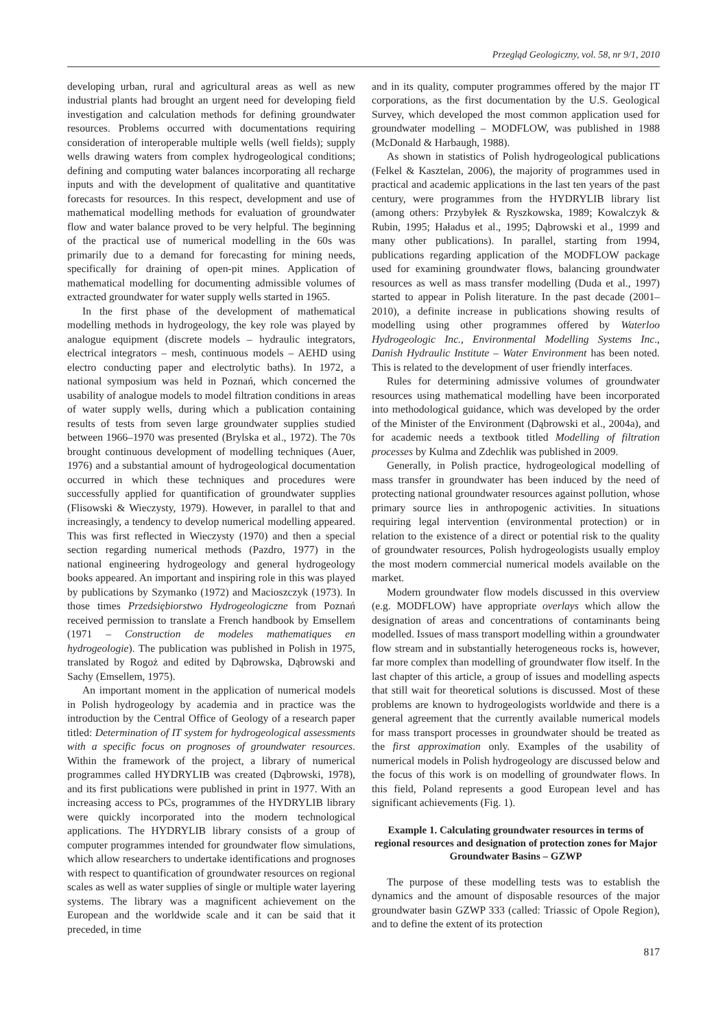Przegląd Geologiczny, vol. 58, nr 9/1, 2010
developing urban, rural and agricultural areas as well as new industrial plants had brought an urgent need for developing field investigation and calculation methods for defining groundwater resources. Problems occurred with documentations requiring consideration of interoperable multiple wells (well fields); supply wells drawing waters from complex hydrogeological conditions; defining and computing water balances incorporating all recharge inputs and with the development of qualitative and quantitative forecasts for resources. In this respect, development and use of mathematical modelling methods for evaluation of groundwater flow and water balance proved to be very helpful. The beginning of the practical use of numerical modelling in the 60s was primarily due to a demand for forecasting for mining needs, specifically for draining of open-pit mines. Application of mathematical modelling for documenting admissible volumes of extracted groundwater for water supply wells started in 1965.
In the first phase of the development of mathematical modelling methods in hydrogeology, the key role was played by analogue equipment (discrete models – hydraulic integrators, electrical integrators – mesh, continuous models – AEHD using electro conducting paper and electrolytic baths). In 1972, a national symposium was held in Poznań, which concerned the usability of analogue models to model filtration conditions in areas of water supply wells, during which a publication containing results of tests from seven large groundwater supplies studied between 1966–1970 was presented (Brylska et al., 1972). The 70s brought continuous development of modelling techniques (Auer, 1976) and a substantial amount of hydrogeological documentation occurred in which these techniques and procedures were successfully applied for quantification of groundwater supplies (Flisowski & Wieczysty, 1979). However, in parallel to that and increasingly, a tendency to develop numerical modelling appeared. This was first reflected in Wieczysty (1970) and then a special section regarding numerical methods (Pazdro, 1977) in the national engineering hydrogeology and general hydrogeology books appeared. An important and inspiring role in this was played by publications by Szymanko (1972) and Macioszczyk (1973). In those times Przedsiębiorstwo Hydrogeologiczne from Poznań received permission to translate a French handbook by Emsellem (1971 – Construction de modeles mathematiques en hydrogeologie). The publication was published in Polish in 1975, translated by Rogoż and edited by Dąbrowska, Dąbrowski and Sachy (Emsellem, 1975).
An important moment in the application of numerical models in Polish hydrogeology by academia and in practice was the introduction by the Central Office of Geology of a research paper titled: Determination of IT system for hydrogeological assessments with a specific focus on prognoses of groundwater resources. Within the framework of the project, a library of numerical programmes called HYDRYLIB was created (Dąbrowski, 1978), and its first publications were published in print in 1977. With an increasing access to PCs, programmes of the HYDRYLIB library were quickly incorporated into the modern technological applications. The HYDRYLIB library consists of a group of computer programmes intended for groundwater flow simulations, which allow researchers to undertake identifications and prognoses with respect to quantification of groundwater resources on regional scales as well as water supplies of single or multiple water layering systems. The library was a magnificent achievement on the European and the worldwide scale and it can be said that it preceded, in time
and in its quality, computer programmes offered by the major IT corporations, as the first documentation by the U.S. Geological Survey, which developed the most common application used for groundwater modelling – MODFLOW, was published in 1988 (McDonald & Harbaugh, 1988).
As shown in statistics of Polish hydrogeological publications (Felkel & Kasztelan, 2006), the majority of programmes used in practical and academic applications in the last ten years of the past century, were programmes from the HYDRYLIB library list (among others: Przybyłek & Ryszkowska, 1989; Kowalczyk & Rubin, 1995; Haładus et al., 1995; Dąbrowski et al., 1999 and many other publications). In parallel, starting from 1994, publications regarding application of the MODFLOW package used for examining groundwater flows, balancing groundwater resources as well as mass transfer modelling (Duda et al., 1997) started to appear in Polish literature. In the past decade (2001–2010), a definite increase in publications showing results of modelling using other programmes offered by Waterloo Hydrogeologic Inc., Environmental Modelling Systems Inc., Danish Hydraulic Institute – Water Environment has been noted. This is related to the development of user friendly interfaces.
Rules for determining admissive volumes of groundwater resources using mathematical modelling have been incorporated into methodological guidance, which was developed by the order of the Minister of the Environment (Dąbrowski et al., 2004a), and for academic needs a textbook titled Modelling of filtration processes by Kulma and Zdechlik was published in 2009.
Generally, in Polish practice, hydrogeological modelling of mass transfer in groundwater has been induced by the need of protecting national groundwater resources against pollution, whose primary source lies in anthropogenic activities. In situations requiring legal intervention (environmental protection) or in relation to the existence of a direct or potential risk to the quality of groundwater resources, Polish hydrogeologists usually employ the most modern commercial numerical models available on the market.
Modern groundwater flow models discussed in this overview (e.g. MODFLOW) have appropriate overlays which allow the designation of areas and concentrations of contaminants being modelled. Issues of mass transport modelling within a groundwater flow stream and in substantially heterogeneous rocks is, however, far more complex than modelling of groundwater flow itself. In the last chapter of this article, a group of issues and modelling aspects that still wait for theoretical solutions is discussed. Most of these problems are known to hydrogeologists worldwide and there is a general agreement that the currently available numerical models for mass transport processes in groundwater should be treated as the first approximation only. Examples of the usability of numerical models in Polish hydrogeology are discussed below and the focus of this work is on modelling of groundwater flows. In this field, Poland represents a good European level and has significant achievements (Fig. 1).
Example 1. Calculating groundwater resources in terms of regional resources and designation of protection zones for Major Groundwater Basins – GZWP
The purpose of these modelling tests was to establish the dynamics and the amount of disposable resources of the major groundwater basin GZWP 333 (called: Triassic of Opole Region), and to define the extent of its protection
817